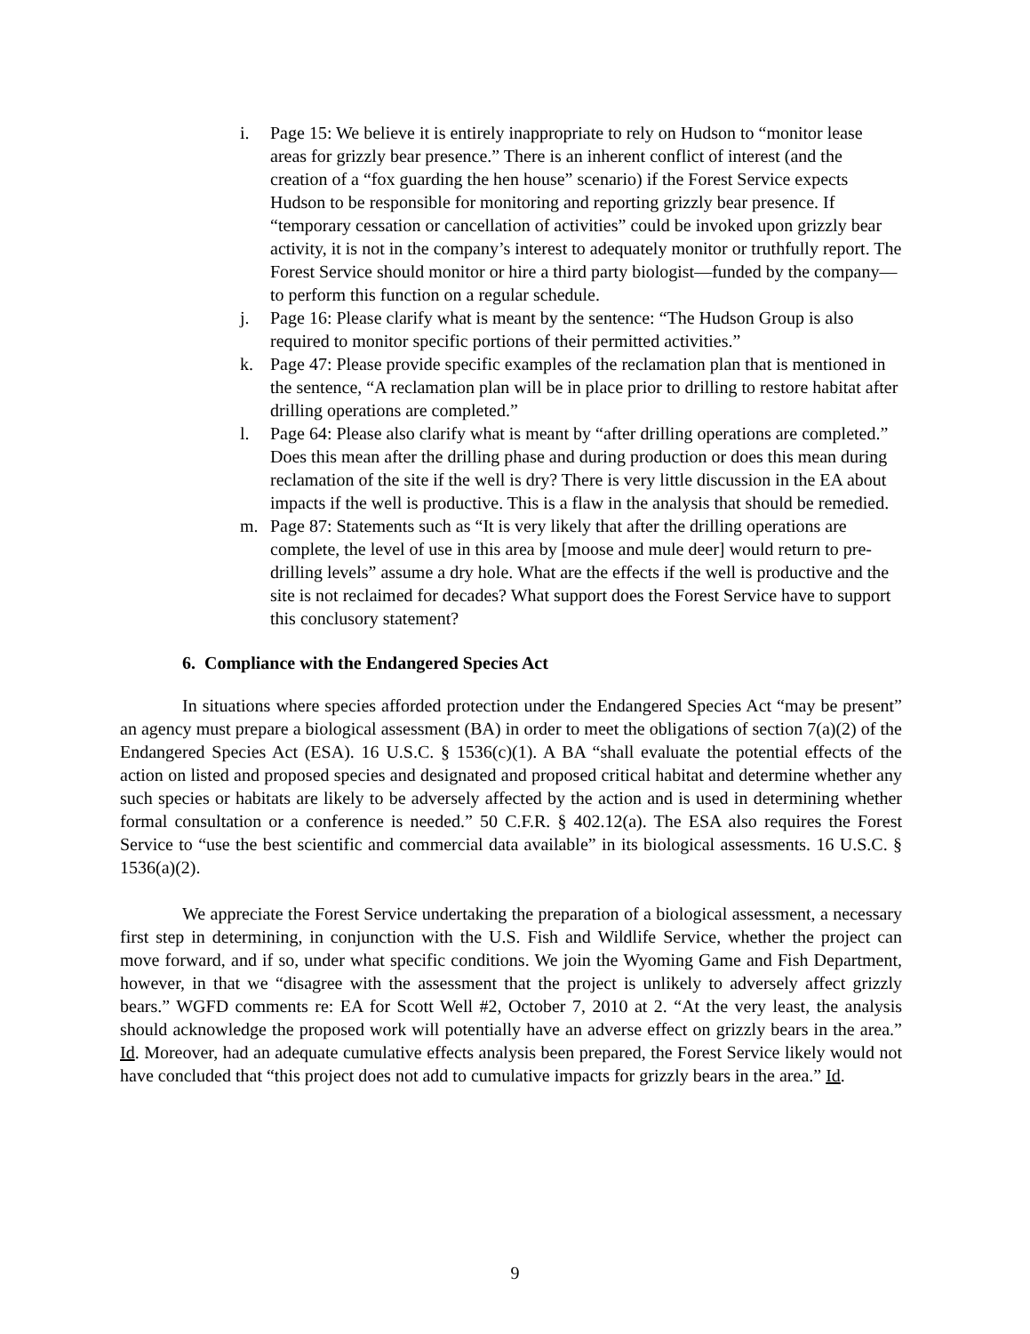i. Page 15: We believe it is entirely inappropriate to rely on Hudson to “monitor lease areas for grizzly bear presence.” There is an inherent conflict of interest (and the creation of a “fox guarding the hen house” scenario) if the Forest Service expects Hudson to be responsible for monitoring and reporting grizzly bear presence. If “temporary cessation or cancellation of activities” could be invoked upon grizzly bear activity, it is not in the company’s interest to adequately monitor or truthfully report. The Forest Service should monitor or hire a third party biologist—funded by the company— to perform this function on a regular schedule.
j. Page 16: Please clarify what is meant by the sentence: “The Hudson Group is also required to monitor specific portions of their permitted activities.”
k. Page 47: Please provide specific examples of the reclamation plan that is mentioned in the sentence, “A reclamation plan will be in place prior to drilling to restore habitat after drilling operations are completed.”
l. Page 64: Please also clarify what is meant by “after drilling operations are completed.” Does this mean after the drilling phase and during production or does this mean during reclamation of the site if the well is dry? There is very little discussion in the EA about impacts if the well is productive. This is a flaw in the analysis that should be remedied.
m. Page 87: Statements such as “It is very likely that after the drilling operations are complete, the level of use in this area by [moose and mule deer] would return to pre-drilling levels” assume a dry hole. What are the effects if the well is productive and the site is not reclaimed for decades? What support does the Forest Service have to support this conclusory statement?
6. Compliance with the Endangered Species Act
In situations where species afforded protection under the Endangered Species Act “may be present” an agency must prepare a biological assessment (BA) in order to meet the obligations of section 7(a)(2) of the Endangered Species Act (ESA). 16 U.S.C. § 1536(c)(1). A BA “shall evaluate the potential effects of the action on listed and proposed species and designated and proposed critical habitat and determine whether any such species or habitats are likely to be adversely affected by the action and is used in determining whether formal consultation or a conference is needed.” 50 C.F.R. § 402.12(a). The ESA also requires the Forest Service to “use the best scientific and commercial data available” in its biological assessments. 16 U.S.C. § 1536(a)(2).
We appreciate the Forest Service undertaking the preparation of a biological assessment, a necessary first step in determining, in conjunction with the U.S. Fish and Wildlife Service, whether the project can move forward, and if so, under what specific conditions. We join the Wyoming Game and Fish Department, however, in that we “disagree with the assessment that the project is unlikely to adversely affect grizzly bears.” WGFD comments re: EA for Scott Well #2, October 7, 2010 at 2. “At the very least, the analysis should acknowledge the proposed work will potentially have an adverse effect on grizzly bears in the area.” Id. Moreover, had an adequate cumulative effects analysis been prepared, the Forest Service likely would not have concluded that “this project does not add to cumulative impacts for grizzly bears in the area.” Id.
9